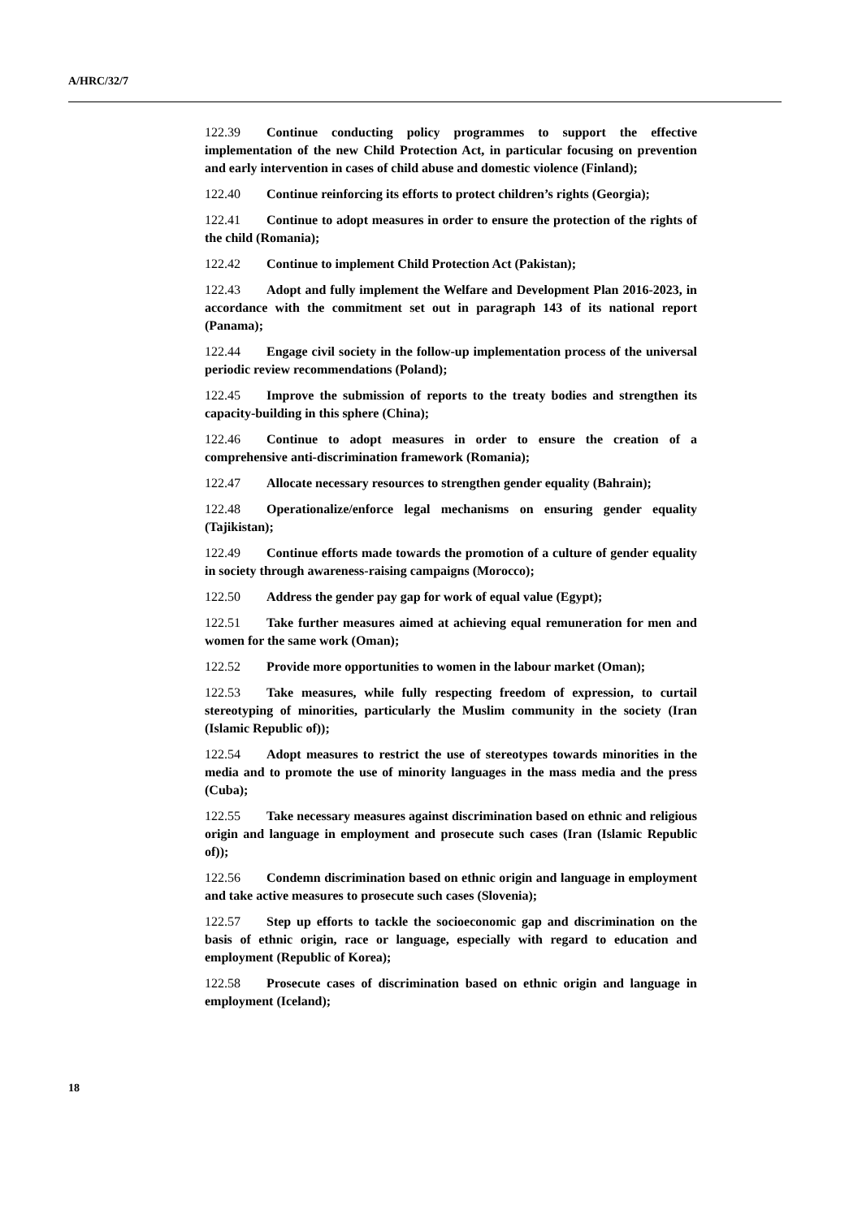A/HRC/32/7
122.39 Continue conducting policy programmes to support the effective implementation of the new Child Protection Act, in particular focusing on prevention and early intervention in cases of child abuse and domestic violence (Finland);
122.40 Continue reinforcing its efforts to protect children’s rights (Georgia);
122.41 Continue to adopt measures in order to ensure the protection of the rights of the child (Romania);
122.42 Continue to implement Child Protection Act (Pakistan);
122.43 Adopt and fully implement the Welfare and Development Plan 2016-2023, in accordance with the commitment set out in paragraph 143 of its national report (Panama);
122.44 Engage civil society in the follow-up implementation process of the universal periodic review recommendations (Poland);
122.45 Improve the submission of reports to the treaty bodies and strengthen its capacity-building in this sphere (China);
122.46 Continue to adopt measures in order to ensure the creation of a comprehensive anti-discrimination framework (Romania);
122.47 Allocate necessary resources to strengthen gender equality (Bahrain);
122.48 Operationalize/enforce legal mechanisms on ensuring gender equality (Tajikistan);
122.49 Continue efforts made towards the promotion of a culture of gender equality in society through awareness-raising campaigns (Morocco);
122.50 Address the gender pay gap for work of equal value (Egypt);
122.51 Take further measures aimed at achieving equal remuneration for men and women for the same work (Oman);
122.52 Provide more opportunities to women in the labour market (Oman);
122.53 Take measures, while fully respecting freedom of expression, to curtail stereotyping of minorities, particularly the Muslim community in the society (Iran (Islamic Republic of));
122.54 Adopt measures to restrict the use of stereotypes towards minorities in the media and to promote the use of minority languages in the mass media and the press (Cuba);
122.55 Take necessary measures against discrimination based on ethnic and religious origin and language in employment and prosecute such cases (Iran (Islamic Republic of));
122.56 Condemn discrimination based on ethnic origin and language in employment and take active measures to prosecute such cases (Slovenia);
122.57 Step up efforts to tackle the socioeconomic gap and discrimination on the basis of ethnic origin, race or language, especially with regard to education and employment (Republic of Korea);
122.58 Prosecute cases of discrimination based on ethnic origin and language in employment (Iceland);
18